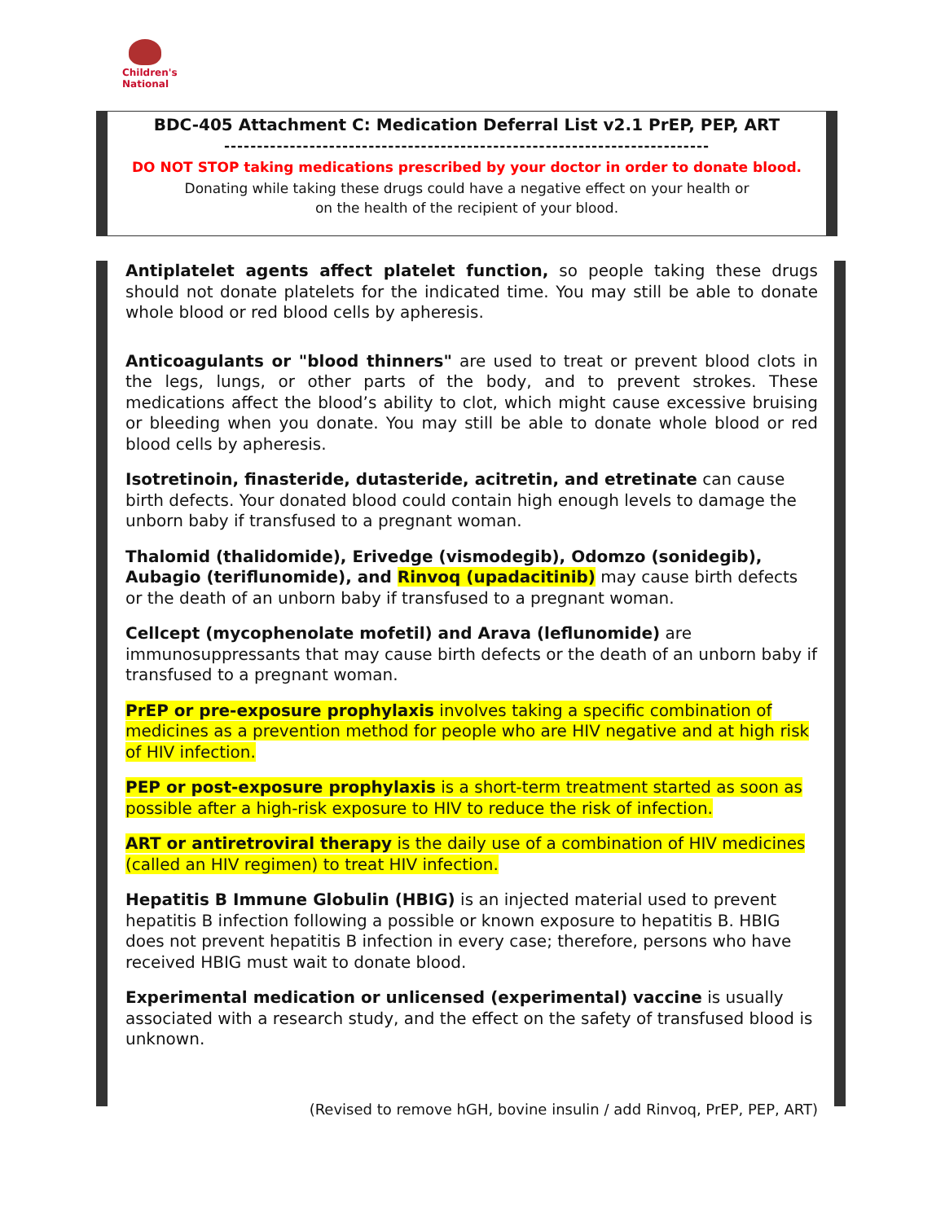Children's National
BDC-405 Attachment C: Medication Deferral List v2.1 PrEP, PEP, ART
--------------------------------------------------------------------------
DO NOT STOP taking medications prescribed by your doctor in order to donate blood.
Donating while taking these drugs could have a negative effect on your health or
on the health of the recipient of your blood.
Antiplatelet agents affect platelet function, so people taking these drugs should not donate platelets for the indicated time. You may still be able to donate whole blood or red blood cells by apheresis.
Anticoagulants or "blood thinners" are used to treat or prevent blood clots in the legs, lungs, or other parts of the body, and to prevent strokes. These medications affect the blood’s ability to clot, which might cause excessive bruising or bleeding when you donate. You may still be able to donate whole blood or red blood cells by apheresis.
Isotretinoin, finasteride, dutasteride, acitretin, and etretinate can cause birth defects. Your donated blood could contain high enough levels to damage the unborn baby if transfused to a pregnant woman.
Thalomid (thalidomide), Erivedge (vismodegib), Odomzo (sonidegib), Aubagio (teriflunomide), and Rinvoq (upadacitinib) may cause birth defects or the death of an unborn baby if transfused to a pregnant woman.
Cellcept (mycophenolate mofetil) and Arava (leflunomide) are
immunosuppressants that may cause birth defects or the death of an unborn baby if transfused to a pregnant woman.
PrEP or pre-exposure prophylaxis involves taking a specific combination of medicines as a prevention method for people who are HIV negative and at high risk of HIV infection.
PEP or post-exposure prophylaxis is a short-term treatment started as soon as possible after a high-risk exposure to HIV to reduce the risk of infection.
ART or antiretroviral therapy is the daily use of a combination of HIV medicines (called an HIV regimen) to treat HIV infection.
Hepatitis B Immune Globulin (HBIG) is an injected material used to prevent hepatitis B infection following a possible or known exposure to hepatitis B. HBIG does not prevent hepatitis B infection in every case; therefore, persons who have received HBIG must wait to donate blood.
Experimental medication or unlicensed (experimental) vaccine is usually associated with a research study, and the effect on the safety of transfused blood is unknown.
(Revised to remove hGH, bovine insulin / add Rinvoq, PrEP, PEP, ART)